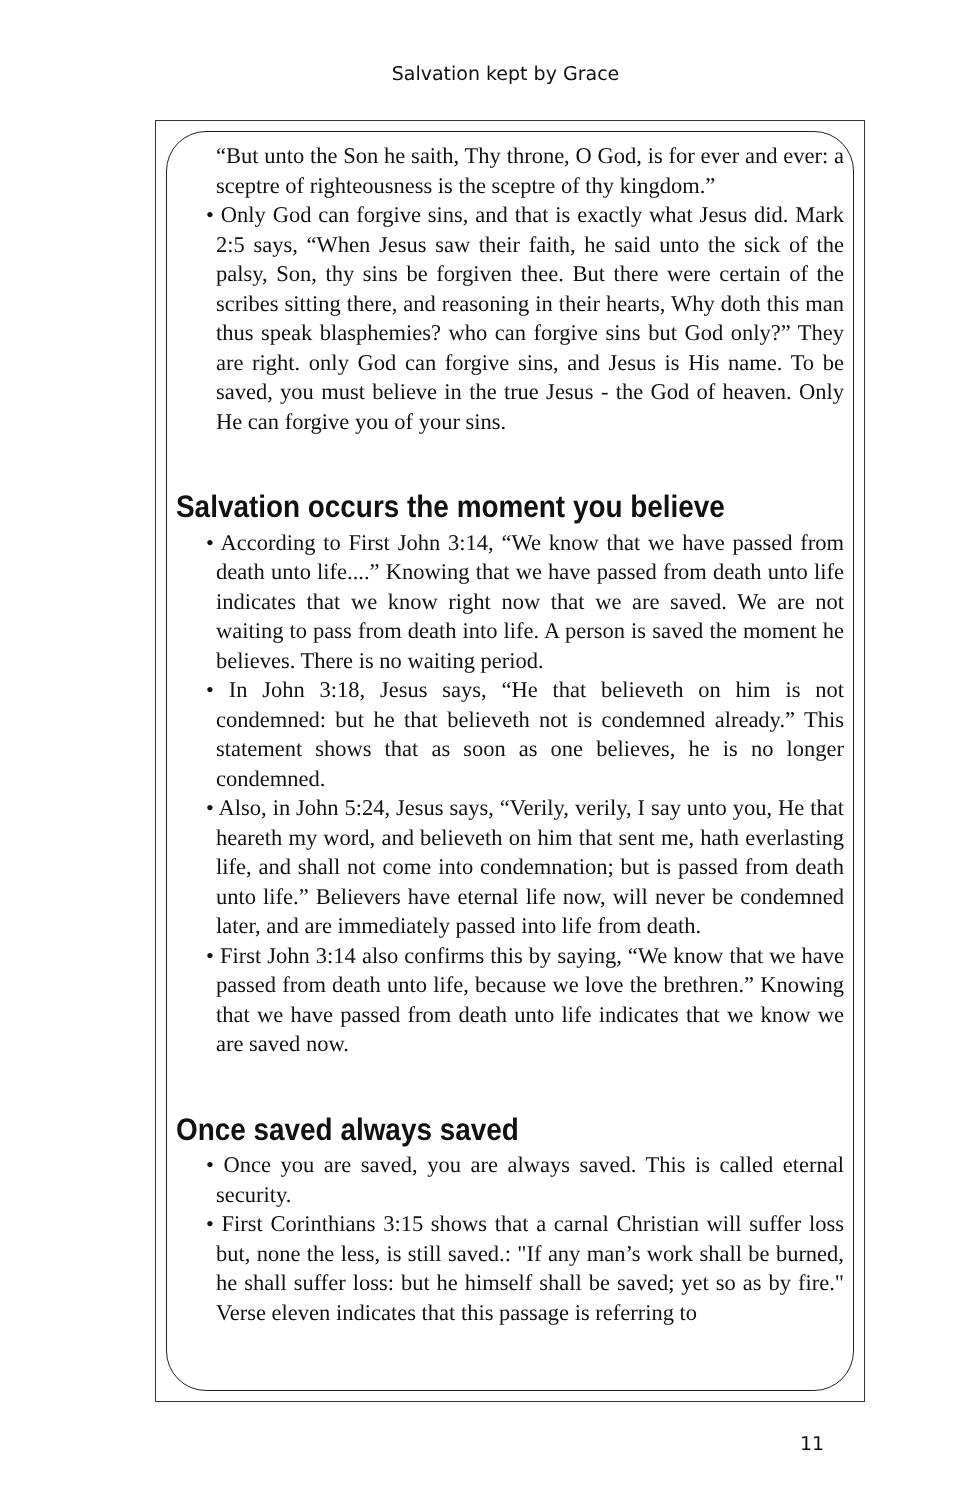Salvation kept by Grace
“But unto the Son he saith, Thy throne, O God, is for ever and ever: a sceptre of righteousness is the sceptre of thy kingdom.”
• Only God can forgive sins, and that is exactly what Jesus did. Mark 2:5 says, “When Jesus saw their faith, he said unto the sick of the palsy, Son, thy sins be forgiven thee. But there were certain of the scribes sitting there, and reasoning in their hearts, Why doth this man thus speak blasphemies? who can forgive sins but God only?” They are right. only God can forgive sins, and Jesus is His name. To be saved, you must believe in the true Jesus - the God of heaven. Only He can forgive you of your sins.
Salvation occurs the moment you believe
• According to First John 3:14, “We know that we have passed from death unto life....” Knowing that we have passed from death unto life indicates that we know right now that we are saved. We are not waiting to pass from death into life. A person is saved the moment he believes. There is no waiting period.
• In John 3:18, Jesus says, “He that believeth on him is not condemned: but he that believeth not is condemned already.” This statement shows that as soon as one believes, he is no longer condemned.
• Also, in John 5:24, Jesus says, “Verily, verily, I say unto you, He that heareth my word, and believeth on him that sent me, hath everlasting life, and shall not come into condemnation; but is passed from death unto life.” Believers have eternal life now, will never be condemned later, and are immediately passed into life from death.
• First John 3:14 also confirms this by saying, “We know that we have passed from death unto life, because we love the brethren.” Knowing that we have passed from death unto life indicates that we know we are saved now.
Once saved always saved
• Once you are saved, you are always saved. This is called eternal security.
• First Corinthians 3:15 shows that a carnal Christian will suffer loss but, none the less, is still saved.: "If any man’s work shall be burned, he shall suffer loss: but he himself shall be saved; yet so as by fire." Verse eleven indicates that this passage is referring to
11